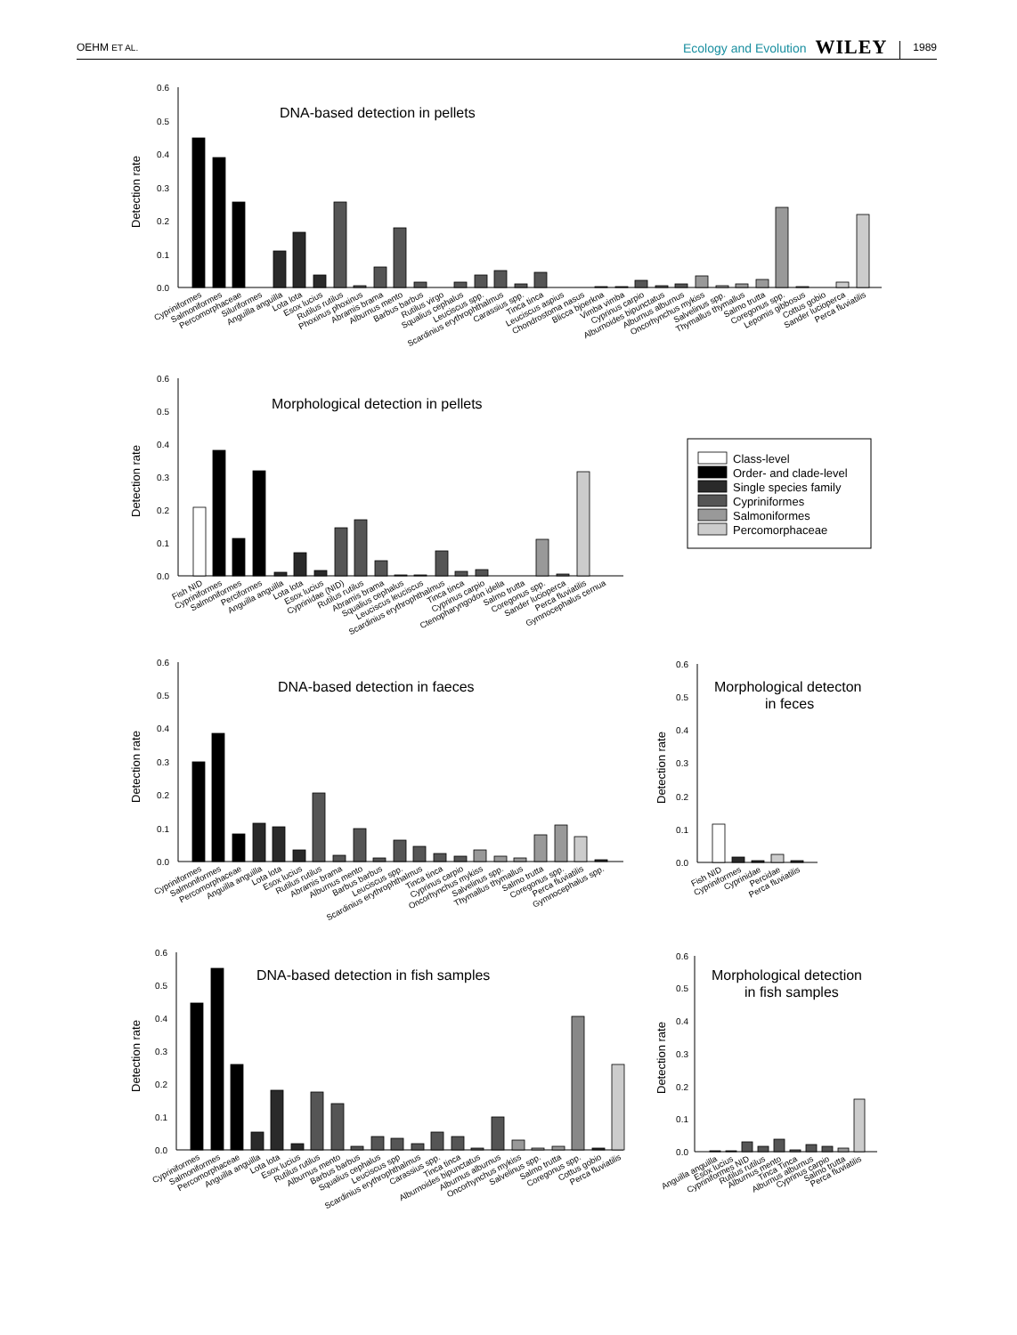OEHM ET AL. Ecology and Evolution WILEY 1989
DNA-based detection in pellets
Detection rate
0.0
0.1
0.2
0.3
0.4
0.5
0.6
Cypriniformes
Salmoniformes
Percomorphaceae
Siluriformes
Anguilla anguilla
Lota lota
Esox lucius
Rutilus rutilus
Phoxinus phoxinus
Abramis brama
Alburnus mento
Barbus barbus
Rutilus virgo
Squalius cephalus
Leuciscus spp.
Scardinius erythrophthalmus
Carassius spp.
Tinca tinca
Leuciscus aspius
Chondrostoma nasus
Blicca bjoerkna
Vimba vimba
Cyprinus carpio
Alburnoides bipunctatus
Alburnus alburnus
Oncorhynchus mykiss
Salvelinus spp.
Thymallus thymallus
Salmo trutta
Coregonus spp.
Lepomis gibbosus
Cottus gobio
Sander lucioperca
Perca fluviatilis
Morphological detection in pellets
Detection rate
0.0
0.1
0.2
0.3
0.4
0.5
0.6
Fish NID
Cypriniformes
Salmoniformes
Perciformes
Anguilla anguilla
Lota lota
Esox lucius
Cyprinidae (NID)
Rutilus rutilus
Abramis brama
Squalius cephalus
Leuciscus leuciscus
Scardinius erythrophthalmus
Tinca tinca
Cyprinus carpio
Ctenopharyngodon idella
Salmo trutta
Coregonus spp.
Sander lucioperca
Perca fluviatilis
Gymnocephalus cernua
Class-level
Order- and clade-level
Single species family
Cypriniformes
Salmoniformes
Percomorphaceae
DNA-based detection in faeces
Detection rate
0.0
0.1
0.2
0.3
0.4
0.5
0.6
Cypriniformes
Salmoniformes
Percomorphaceae
Anguilla anguilla
Lota lota
Esox lucius
Rutilus rutilus
Abramis brama
Alburnus mento
Barbus barbus
Leuciscus spp.
Scardinius erythrophthalmus
Tinca tinca
Cyprinus carpio
Oncorhynchus mykiss
Salvelinus spp.
Thymallus thymallus
Salmo trutta
Coregonus spp.
Perca fluviatilis
Gymnocephalus spp.
Morphological detecton
in feces
Detection rate
0.0
0.1
0.2
0.3
0.4
0.5
0.6
Fish NID
Cypriniformes
Cyprinidae
Percidae
Perca fluviatilis
DNA-based detection in fish samples
Detection rate
0.0
0.1
0.2
0.3
0.4
0.5
0.6
Cypriniformes
Salmoniformes
Percomorphaceae
Anguilla anguilla
Lota lota
Esox lucius
Rutilus rutilus
Alburnus mento
Barbus barbus
Squalius cephalus
Leuciscus spp
Scardinius erythrophthalmus
Carassius spp.
Tinca tinca
Alburnoides bipunctatus
Alburnus alburnus
Oncorhynchus mykiss
Salvelinus spp.
Salmo trutta
Coregonus spp.
Cottus gobio
Perca fluviatilis
Morphological detection
in fish samples
Detection rate
0.0
0.1
0.2
0.3
0.4
0.5
0.6
Anguilla anguilla
Esox lucius
Cypriniformes NID
Rutilus rutilus
Alburnus mento
Tinca Tinca
Alburnus alburnus
Cyprinus carpio
Salmo trutta
Perca fluviatilis